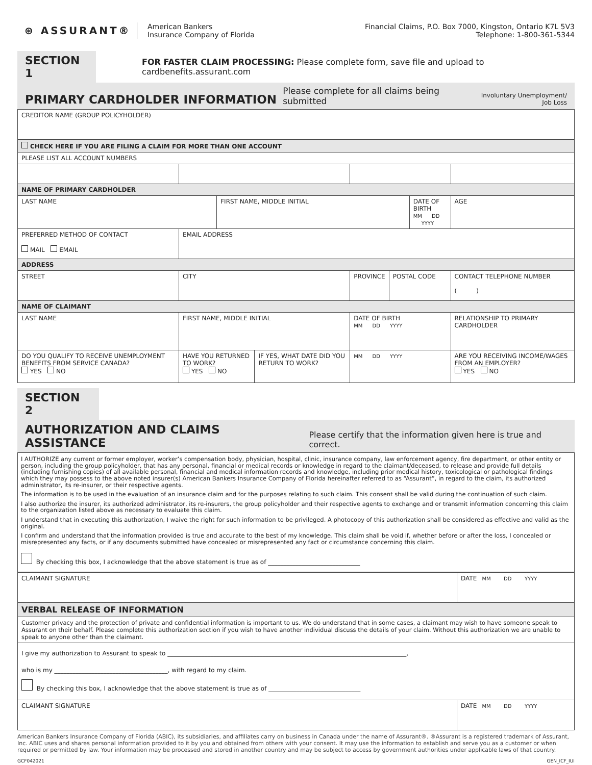⊛ ASSURANT®
American Bankers
Insurance Company of Florida
Financial Claims, P.O. Box 7000, Kingston, Ontario K7L 5V3
Telephone: 1-800-361-5344
SECTION 1
FOR FASTER CLAIM PROCESSING: Please complete form, save file and upload to cardbenefits.assurant.com
PRIMARY CARDHOLDER INFORMATION
Please complete for all claims being submitted Involuntary Unemployment/
Job Loss
| CREDITOR NAME (GROUP POLICYHOLDER) | | | | | | | | |
| CHECK HERE IF YOU ARE FILING A CLAIM FOR MORE THAN ONE ACCOUNT | | | | | | | | |
| PLEASE LIST ALL ACCOUNT NUMBERS | | | | | | | | |
| NAME OF PRIMARY CARDHOLDER | | | | | | | | |
| LAST NAME | | FIRST NAME, MIDDLE INITIAL | | | | DATE OF BIRTH MM DD YYYY | | AGE |
| PREFERRED METHOD OF CONTACT MAIL EMAIL | EMAIL ADDRESS | | | | | | | |
| ADDRESS | | | | | | | | |
| STREET | CITY | | | PROVINCE | POSTAL CODE | | CONTACT TELEPHONE NUMBER ( ) | |
| NAME OF CLAIMANT | | | | | | | | |
| LAST NAME | FIRST NAME, MIDDLE INITIAL | | | DATE OF BIRTH MM DD YYYY | | | RELATIONSHIP TO PRIMARY CARDHOLDER | |
| DO YOU QUALIFY TO RECEIVE UNEMPLOYMENT BENEFITS FROM SERVICE CANADA? YES NO | HAVE YOU RETURNED TO WORK? YES NO | | IF YES, WHAT DATE DID YOU RETURN TO WORK? | MM DD YYYY | | | ARE YOU RECEIVING INCOME/WAGES FROM AN EMPLOYER? YES NO | |
SECTION 2
AUTHORIZATION AND CLAIMS ASSISTANCE
Please certify that the information given here is true and correct.
I AUTHORIZE any current or former employer, worker’s compensation body, physician, hospital, clinic, insurance company, law enforcement agency, fire department, or other entity or person, including the group policyholder, that has any personal, financial or medical records or knowledge in regard to the claimant/deceased, to release and provide full details (including furnishing copies) of all available personal, financial and medical information records and knowledge, including prior medical history, toxicological or pathological findings which they may possess to the above noted insurer(s) American Bankers Insurance Company of Florida hereinafter referred to as “Assurant”, in regard to the claim, its authorized administrator, its re-insurer, or their respective agents.
The information is to be used in the evaluation of an insurance claim and for the purposes relating to such claim. This consent shall be valid during the continuation of such claim.
I also authorize the insurer, its authorized administrator, its re-insurers, the group policyholder and their respective agents to exchange and or transmit information concerning this claim to the organization listed above as necessary to evaluate this claim.
I understand that in executing this authorization, I waive the right for such information to be privileged. A photocopy of this authorization shall be considered as effective and valid as the original.
I confirm and understand that the information provided is true and accurate to the best of my knowledge. This claim shall be void if, whether before or after the loss, I concealed or misrepresented any facts, or if any documents submitted have concealed or misrepresented any fact or circumstance concerning this claim.
By checking this box, I acknowledge that the above statement is true as of ______________________________
| CLAIMANT SIGNATURE | DATE MM DD YYYY |
| VERBAL RELEASE OF INFORMATION | |
| Customer privacy and the protection of private and confidential information is important to us. We do understand that in some cases, a claimant may wish to have someone speak to Assurant on their behalf. Please complete this authorization section if you wish to have another individual discuss the details of your claim. Without this authorization we are unable to speak to anyone other than the claimant. | |
| I give my authorization to Assurant to speak to ______________________________________________________________________________, who is my _____________________________________, with regard to my claim. By checking this box, I acknowledge that the above statement is true as of ______________________________ | |
| CLAIMANT SIGNATURE | DATE MM DD YYYY |
American Bankers Insurance Company of Florida (ABIC), its subsidiaries, and affiliates carry on business in Canada under the name of Assurant®. ®Assurant is a registered trademark of Assurant, Inc. ABIC uses and shares personal information provided to it by you and obtained from others with your consent. It may use the information to establish and serve you as a customer or when required or permitted by law. Your information may be processed and stored in another country and may be subject to access by government authorities under applicable laws of that country.
GCF042021 GEN_ICF_IUI